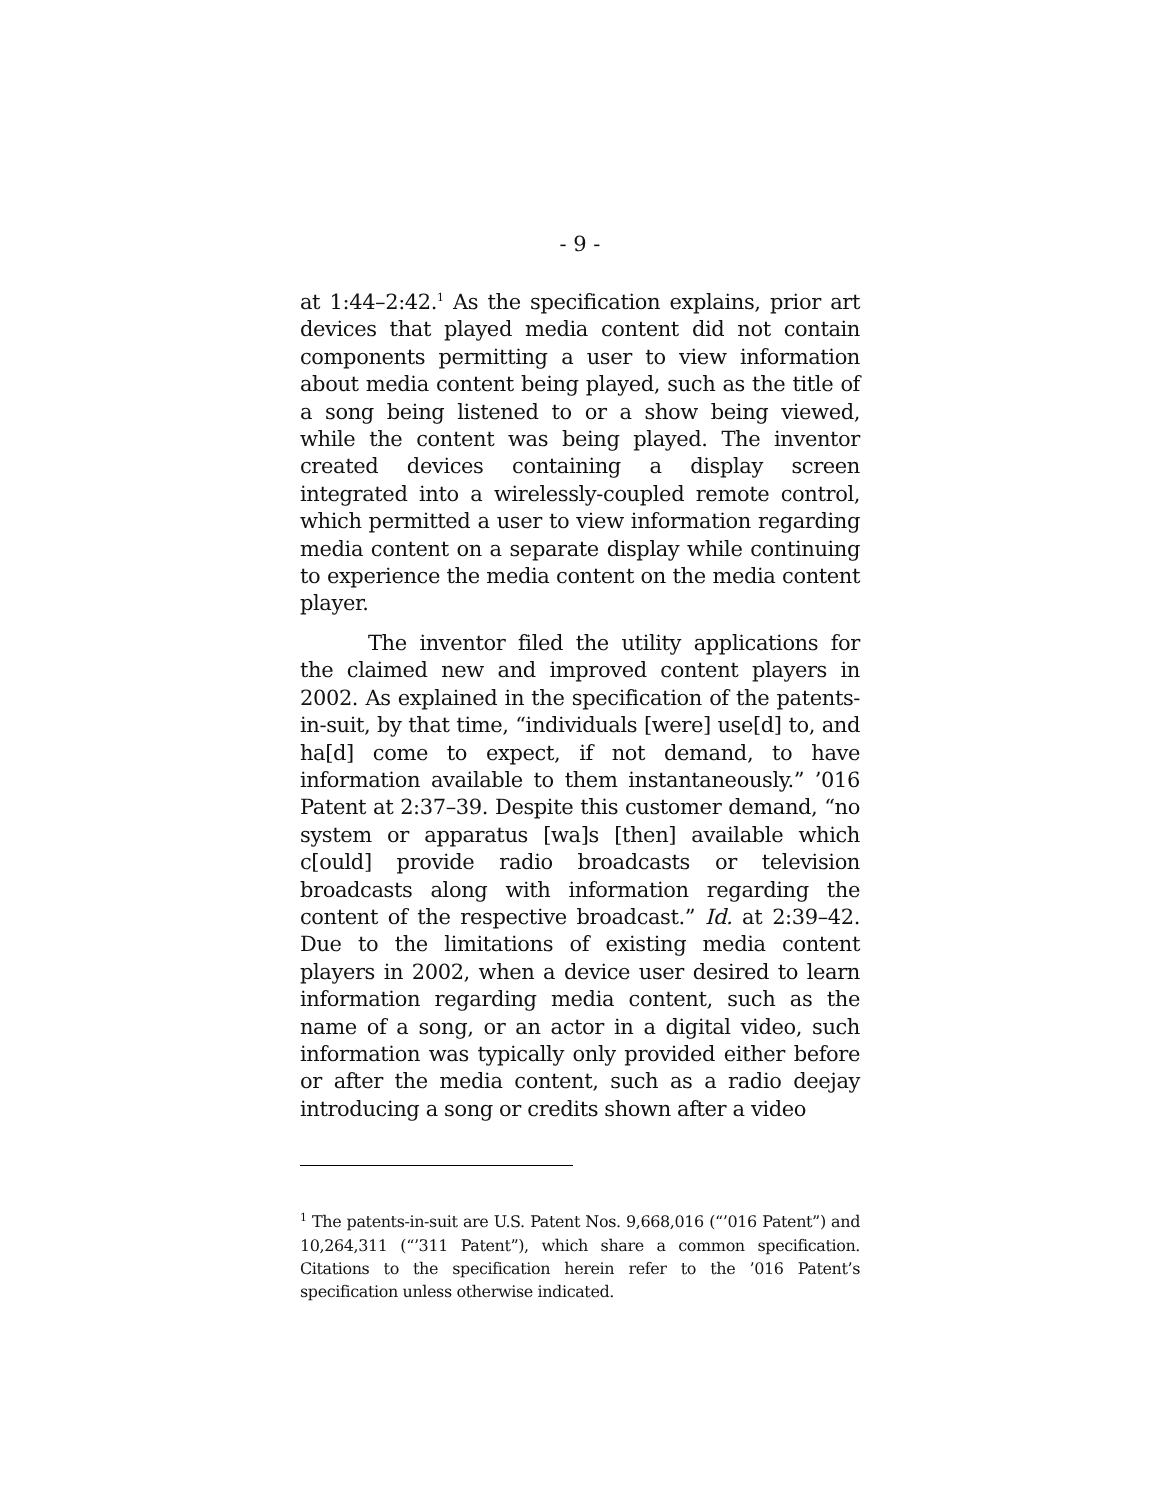- 9 -
at 1:44–2:42.<sup>1</sup> As the specification explains, prior art devices that played media content did not contain components permitting a user to view information about media content being played, such as the title of a song being listened to or a show being viewed, while the content was being played. The inventor created devices containing a display screen integrated into a wirelessly-coupled remote control, which permitted a user to view information regarding media content on a separate display while continuing to experience the media content on the media content player.
The inventor filed the utility applications for the claimed new and improved content players in 2002. As explained in the specification of the patents-in-suit, by that time, “individuals [were] use[d] to, and ha[d] come to expect, if not demand, to have information available to them instantaneously.” ’016 Patent at 2:37–39. Despite this customer demand, “no system or apparatus [wa]s [then] available which c[ould] provide radio broadcasts or television broadcasts along with information regarding the content of the respective broadcast.” Id. at 2:39–42. Due to the limitations of existing media content players in 2002, when a device user desired to learn information regarding media content, such as the name of a song, or an actor in a digital video, such information was typically only provided either before or after the media content, such as a radio deejay introducing a song or credits shown after a video
<sup>1</sup> The patents-in-suit are U.S. Patent Nos. 9,668,016 (“’016 Patent”) and 10,264,311 (“’311 Patent”), which share a common specification. Citations to the specification herein refer to the ’016 Patent’s specification unless otherwise indicated.